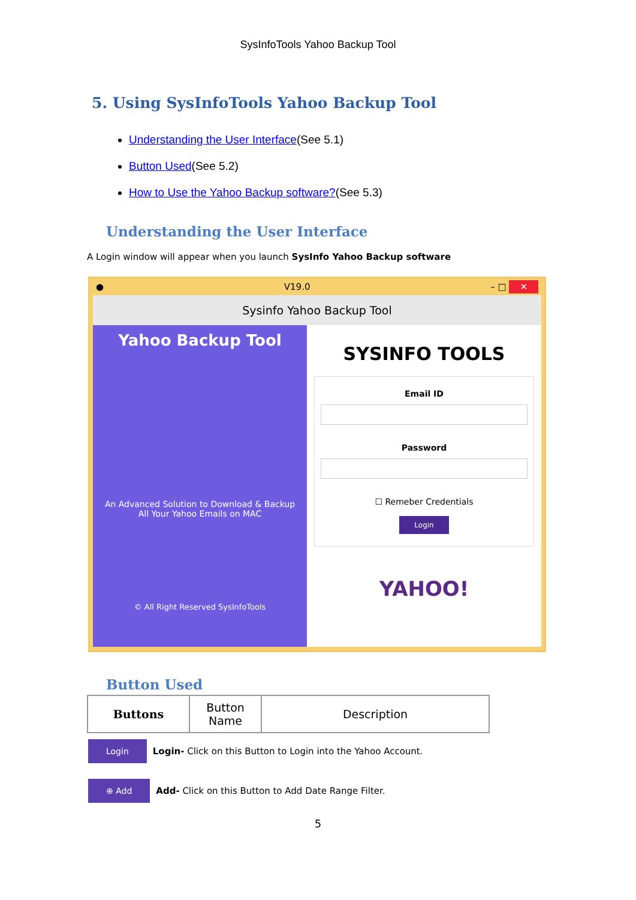SysInfoTools Yahoo Backup Tool
5. Using SysInfoTools Yahoo Backup Tool
Understanding the User Interface(See 5.1)
Button Used(See 5.2)
How to Use the Yahoo Backup software?(See 5.3)
Understanding the User Interface
A Login window will appear when you launch SysInfo Yahoo Backup software
● V19.0 – □ ✕
Sysinfo Yahoo Backup Tool
Yahoo Backup Tool
An Advanced Solution to Download & Backup
All Your Yahoo Emails on MAC
© All Right Reserved SysInfoTools
SYSINFO TOOLS
Email ID
Password
☐ Remeber Credentials
Login
YAHOO!
Button Used
| Buttons | Button Name | Description |
| --- | --- | --- |
Login Login- Click on this Button to Login into the Yahoo Account.
⊕ Add Add- Click on this Button to Add Date Range Filter.
5